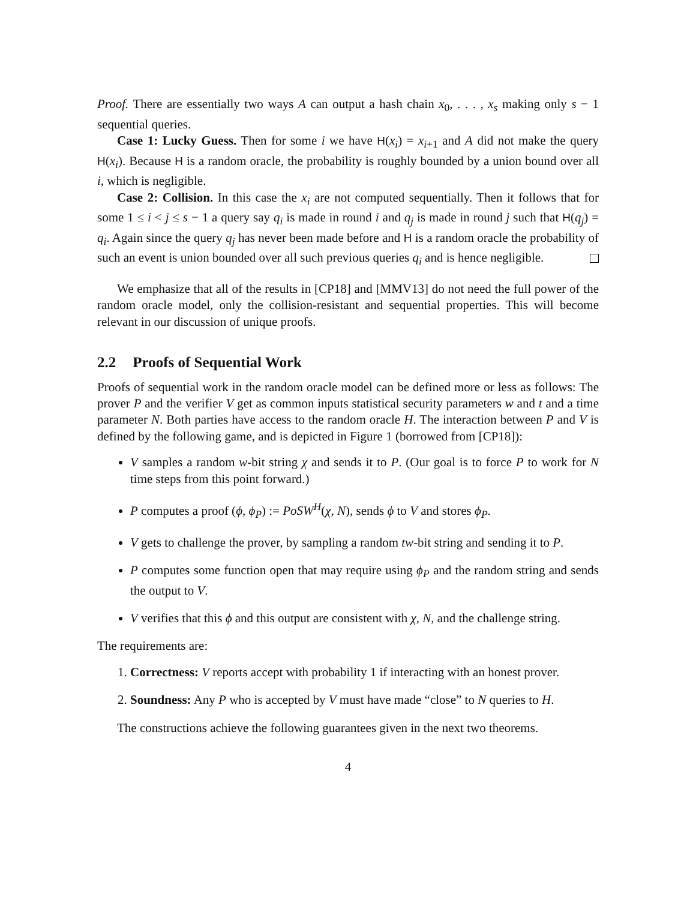Proof. There are essentially two ways A can output a hash chain x<sub>0</sub>, . . . , x<sub>s</sub> making only s − 1 sequential queries.
Case 1: Lucky Guess. Then for some i we have H(x<sub>i</sub>) = x<sub>i+1</sub> and A did not make the query H(x<sub>i</sub>). Because H is a random oracle, the probability is roughly bounded by a union bound over all i, which is negligible.
Case 2: Collision. In this case the x<sub>i</sub> are not computed sequentially. Then it follows that for some 1 ≤ i < j ≤ s − 1 a query say q<sub>i</sub> is made in round i and q<sub>j</sub> is made in round j such that H(q<sub>j</sub>) = q<sub>i</sub>. Again since the query q<sub>j</sub> has never been made before and H is a random oracle the probability of such an event is union bounded over all such previous queries q<sub>i</sub> and is hence negligible.
We emphasize that all of the results in [CP18] and [MMV13] do not need the full power of the random oracle model, only the collision-resistant and sequential properties. This will become relevant in our discussion of unique proofs.
2.2 Proofs of Sequential Work
Proofs of sequential work in the random oracle model can be defined more or less as follows: The prover P and the verifier V get as common inputs statistical security parameters w and t and a time parameter N. Both parties have access to the random oracle H. The interaction between P and V is defined by the following game, and is depicted in Figure 1 (borrowed from [CP18]):
V samples a random w-bit string χ and sends it to P. (Our goal is to force P to work for N time steps from this point forward.)
P computes a proof (ϕ, ϕ<sub>P</sub>) := PoSW<sup>H</sup>(χ, N), sends ϕ to V and stores ϕ<sub>P</sub>.
V gets to challenge the prover, by sampling a random tw-bit string and sending it to P.
P computes some function open that may require using ϕ<sub>P</sub> and the random string and sends the output to V.
V verifies that this ϕ and this output are consistent with χ, N, and the challenge string.
The requirements are:
1. Correctness: V reports accept with probability 1 if interacting with an honest prover.
2. Soundness: Any P who is accepted by V must have made “close” to N queries to H.
The constructions achieve the following guarantees given in the next two theorems.
4